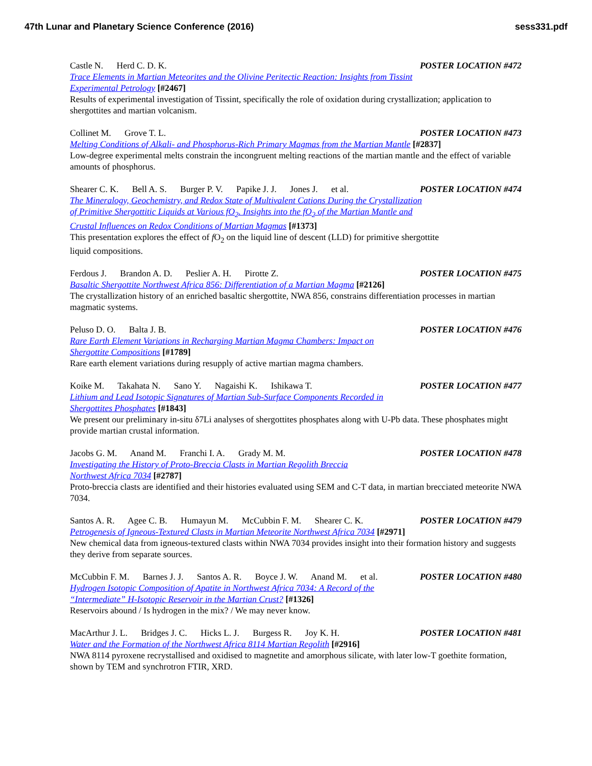47th Lunar and Planetary Science Conference (2016)
sess331.pdf
Castle N. Herd C. D. K. POSTER LOCATION #472
Trace Elements in Martian Meteorites and the Olivine Peritectic Reaction: Insights from Tissint
Experimental Petrology [#2467]
Results of experimental investigation of Tissint, specifically the role of oxidation during crystallization; application to shergottites and martian volcanism.
Collinet M. Grove T. L. POSTER LOCATION #473
Melting Conditions of Alkali- and Phosphorus-Rich Primary Magmas from the Martian Mantle [#2837]
Low-degree experimental melts constrain the incongruent melting reactions of the martian mantle and the effect of variable amounts of phosphorus.
Shearer C. K. Bell A. S. Burger P. V. Papike J. J. Jones J. et al.
POSTER LOCATION #474
The Mineralogy, Geochemistry, and Redox State of Multivalent Cations During the Crystallization
of Primitive Shergottitic Liquids at Various fO<sub>2</sub>. Insights into the fO<sub>2</sub> of the Martian Mantle and
Crustal Influences on Redox Conditions of Martian Magmas [#1373]
This presentation explores the effect of f O<sub>2</sub> on the liquid line of descent (LLD) for primitive shergottite
liquid compositions.
Ferdous J. Brandon A. D. Peslier A. H. Pirotte Z.
POSTER LOCATION #475
Basaltic Shergottite Northwest Africa 856: Differentiation of a Martian Magma [#2126]
The crystallization history of an enriched basaltic shergottite, NWA 856, constrains differentiation processes in martian magmatic systems.
Peluso D. O. Balta J. B. POSTER LOCATION #476
Rare Earth Element Variations in Recharging Martian Magma Chambers: Impact on
Shergottite Compositions [#1789]
Rare earth element variations during resupply of active martian magma chambers.
Koike M. Takahata N. Sano Y. Nagaishi K. Ishikawa T.
POSTER LOCATION #477
Lithium and Lead Isotopic Signatures of Martian Sub-Surface Components Recorded in
Shergottites Phosphates [#1843]
We present our preliminary in-situ δ7Li analyses of shergottites phosphates along with U-Pb data. These phosphates might provide martian crustal information.
Jacobs G. M. Anand M. Franchi I. A. Grady M. M.
POSTER LOCATION #478
Investigating the History of Proto-Breccia Clasts in Martian Regolith Breccia
Northwest Africa 7034 [#2787]
Proto-breccia clasts are identified and their histories evaluated using SEM and C-T data, in martian brecciated meteorite NWA 7034.
Santos A. R. Agee C. B. Humayun M. McCubbin F. M. Shearer C. K.
POSTER LOCATION #479
Petrogenesis of Igneous-Textured Clasts in Martian Meteorite Northwest Africa 7034 [#2971]
New chemical data from igneous-textured clasts within NWA 7034 provides insight into their formation history and suggests they derive from separate sources.
McCubbin F. M. Barnes J. J. Santos A. R. Boyce J. W. Anand M. et al.
POSTER LOCATION #480
Hydrogen Isotopic Composition of Apatite in Northwest Africa 7034: A Record of the
“Intermediate” H-Isotopic Reservoir in the Martian Crust? [#1326]
Reservoirs abound / Is hydrogen in the mix? / We may never know.
MacArthur J. L. Bridges J. C. Hicks L. J. Burgess R. Joy K. H.
POSTER LOCATION #481
Water and the Formation of the Northwest Africa 8114 Martian Regolith [#2916]
NWA 8114 pyroxene recrystallised and oxidised to magnetite and amorphous silicate, with later low-T goethite formation, shown by TEM and synchrotron FTIR, XRD.